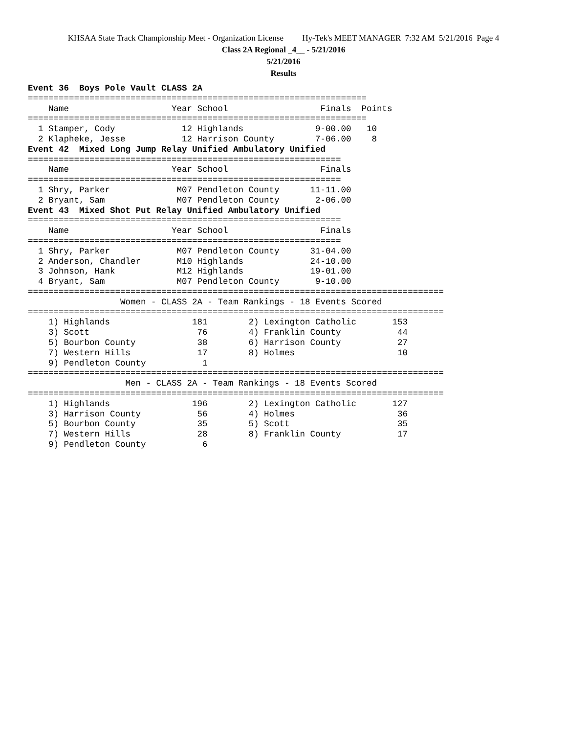KHSAA State Track Championship Meet - Organization License Hy-Tek's MEET MANAGER 7:32 AM 5/21/2016 Page 4
Class 2A Regional _4__ - 5/21/2016
5/21/2016
Results
Event 36  Boys Pole Vault CLASS 2A
==================================================================
    Name                    Year School                  Finals  Points
==================================================================
  1 Stamper, Cody             12 Highlands              9-00.00   10
  2 Klapheke, Jesse           12 Harrison County        7-06.00    8
Event 42  Mixed Long Jump Relay Unified Ambulatory Unified
=============================================================
    Name                    Year School                  Finals
=============================================================
  1 Shry, Parker             M07 Pendleton County      11-11.00
  2 Bryant, Sam              M07 Pendleton County       2-06.00
Event 43  Mixed Shot Put Relay Unified Ambulatory Unified
=============================================================
    Name                    Year School                  Finals
=============================================================
  1 Shry, Parker             M07 Pendleton County      31-04.00
  2 Anderson, Chandler       M10 Highlands             24-10.00
  3 Johnson, Hank            M12 Highlands             19-01.00
  4 Bryant, Sam              M07 Pendleton County       9-10.00
=================================================================================
                  Women - CLASS 2A - Team Rankings - 18 Events Scored
=================================================================================
    1) Highlands                181        2) Lexington Catholic       153
    3) Scott                     76        4) Franklin County           44
    5) Bourbon County            38        6) Harrison County           27
    7) Western Hills             17        8) Holmes                    10
    9) Pendleton County           1
=================================================================================
                   Men - CLASS 2A - Team Rankings - 18 Events Scored
=================================================================================
    1) Highlands                196        2) Lexington Catholic       127
    3) Harrison County           56        4) Holmes                    36
    5) Bourbon County            35        5) Scott                     35
    7) Western Hills             28        8) Franklin County           17
    9) Pendleton County           6